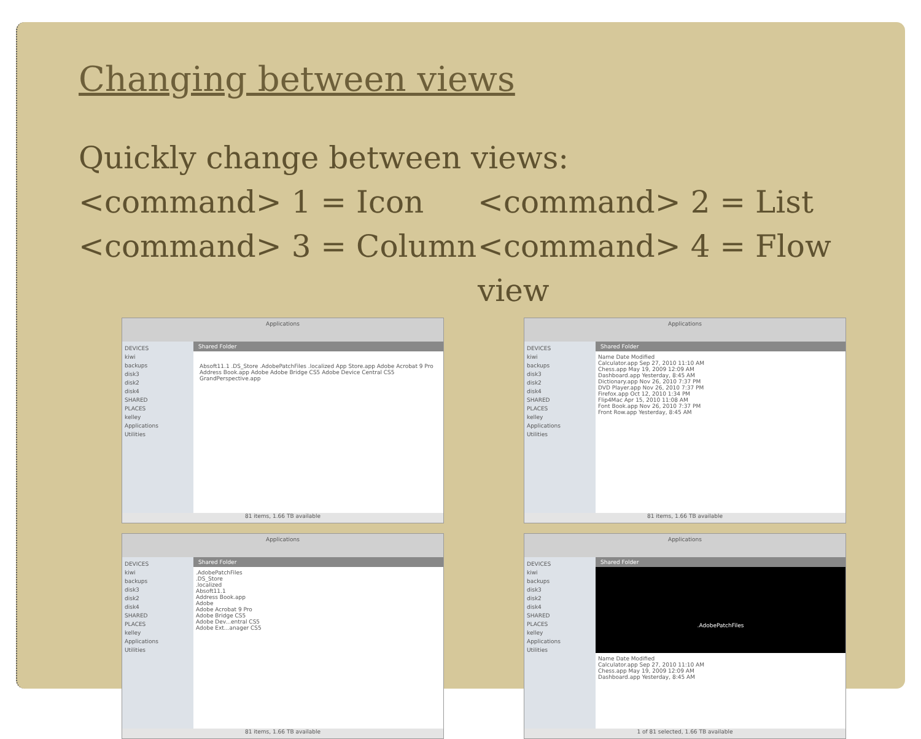Changing between views
Quickly change between views:
<command> 1 = Icon <command> 2 = List
<command> 3 = Column <command> 4 = Flow view
Applications
DEVICES
kiwi
backups
disk3
disk2
disk4
SHARED
PLACES
kelley
Applications
Utilities
Shared Folder
Absoft11.1 .DS_Store .AdobePatchFiles .localized App Store.app Adobe Acrobat 9 Pro Address Book.app Adobe Adobe Bridge CS5 Adobe Device Central CS5 GrandPerspective.app
81 items, 1.66 TB available
Applications
DEVICES
kiwi
backups
disk3
disk2
disk4
SHARED
PLACES
kelley
Applications
Utilities
Shared Folder
Name Date Modified
Calculator.app Sep 27, 2010 11:10 AM
Chess.app May 19, 2009 12:09 AM
Dashboard.app Yesterday, 8:45 AM
Dictionary.app Nov 26, 2010 7:37 PM
DVD Player.app Nov 26, 2010 7:37 PM
Firefox.app Oct 12, 2010 1:34 PM
Flip4Mac Apr 15, 2010 11:08 AM
Font Book.app Nov 26, 2010 7:37 PM
Front Row.app Yesterday, 8:45 AM
81 items, 1.66 TB available
Applications
DEVICES
kiwi
backups
disk3
disk2
disk4
SHARED
PLACES
kelley
Applications
Utilities
Shared Folder
.AdobePatchFiles
.DS_Store
.localized
Absoft11.1
Address Book.app
Adobe
Adobe Acrobat 9 Pro
Adobe Bridge CS5
Adobe Dev...entral CS5
Adobe Ext...anager CS5
81 items, 1.66 TB available
Applications
DEVICES
kiwi
backups
disk3
disk2
disk4
SHARED
PLACES
kelley
Applications
Utilities
Shared Folder
.AdobePatchFiles
Name Date Modified
Calculator.app Sep 27, 2010 11:10 AM
Chess.app May 19, 2009 12:09 AM
Dashboard.app Yesterday, 8:45 AM
1 of 81 selected, 1.66 TB available